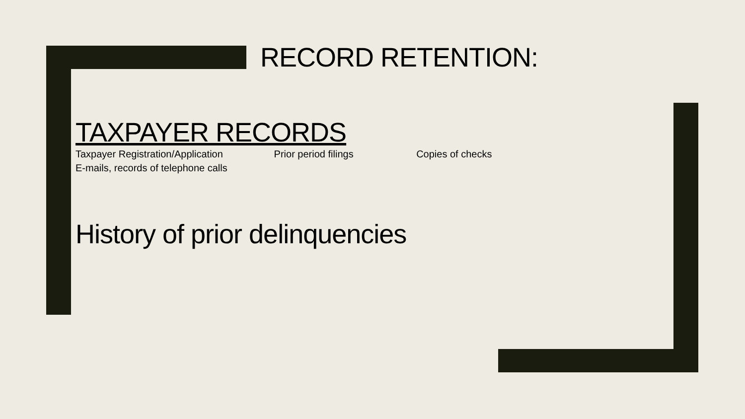RECORD RETENTION:
TAXPAYER RECORDS
Taxpayer Registration/Application Prior period filings Copies of checks
E-mails, records of telephone calls
History of prior delinquencies